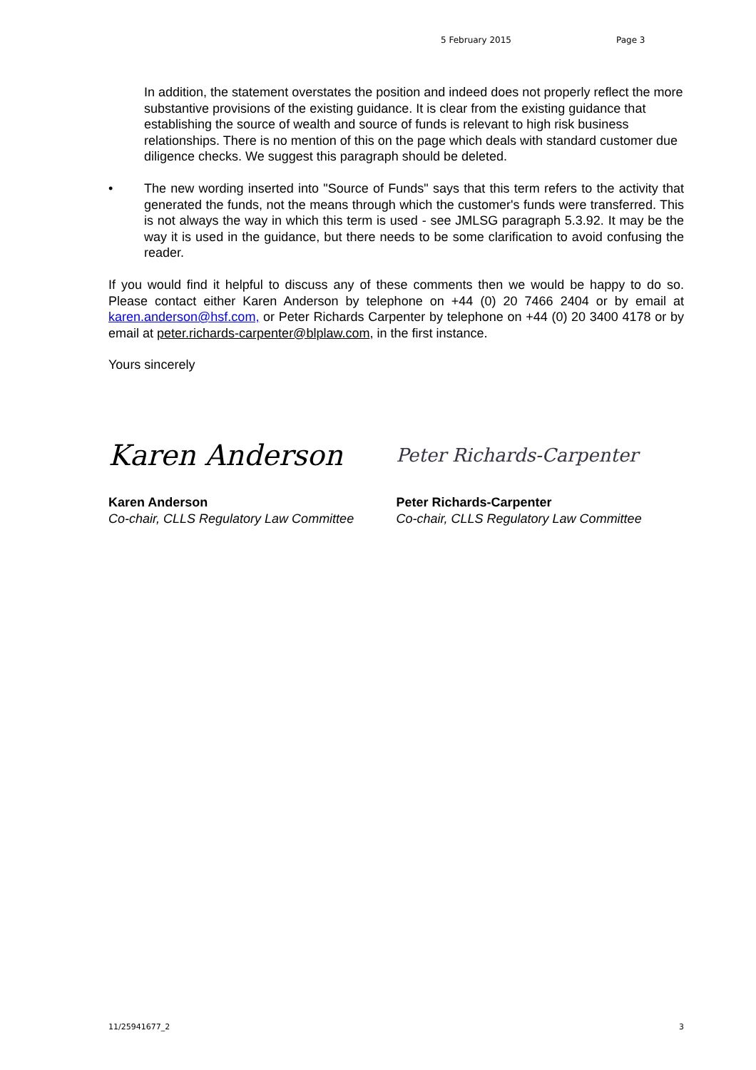5 February 2015 Page 3
In addition, the statement overstates the position and indeed does not properly reflect the more substantive provisions of the existing guidance. It is clear from the existing guidance that establishing the source of wealth and source of funds is relevant to high risk business relationships. There is no mention of this on the page which deals with standard customer due diligence checks. We suggest this paragraph should be deleted.
• The new wording inserted into "Source of Funds" says that this term refers to the activity that generated the funds, not the means through which the customer's funds were transferred. This is not always the way in which this term is used - see JMLSG paragraph 5.3.92. It may be the way it is used in the guidance, but there needs to be some clarification to avoid confusing the reader.
If you would find it helpful to discuss any of these comments then we would be happy to do so. Please contact either Karen Anderson by telephone on +44 (0) 20 7466 2404 or by email at karen.anderson@hsf.com, or Peter Richards Carpenter by telephone on +44 (0) 20 3400 4178 or by email at peter.richards-carpenter@blplaw.com, in the first instance.
Yours sincerely
Karen Anderson
Peter Richards-Carpenter
Karen Anderson
Co-chair, CLLS Regulatory Law Committee
Peter Richards-Carpenter
Co-chair, CLLS Regulatory Law Committee
11/25941677_2 3